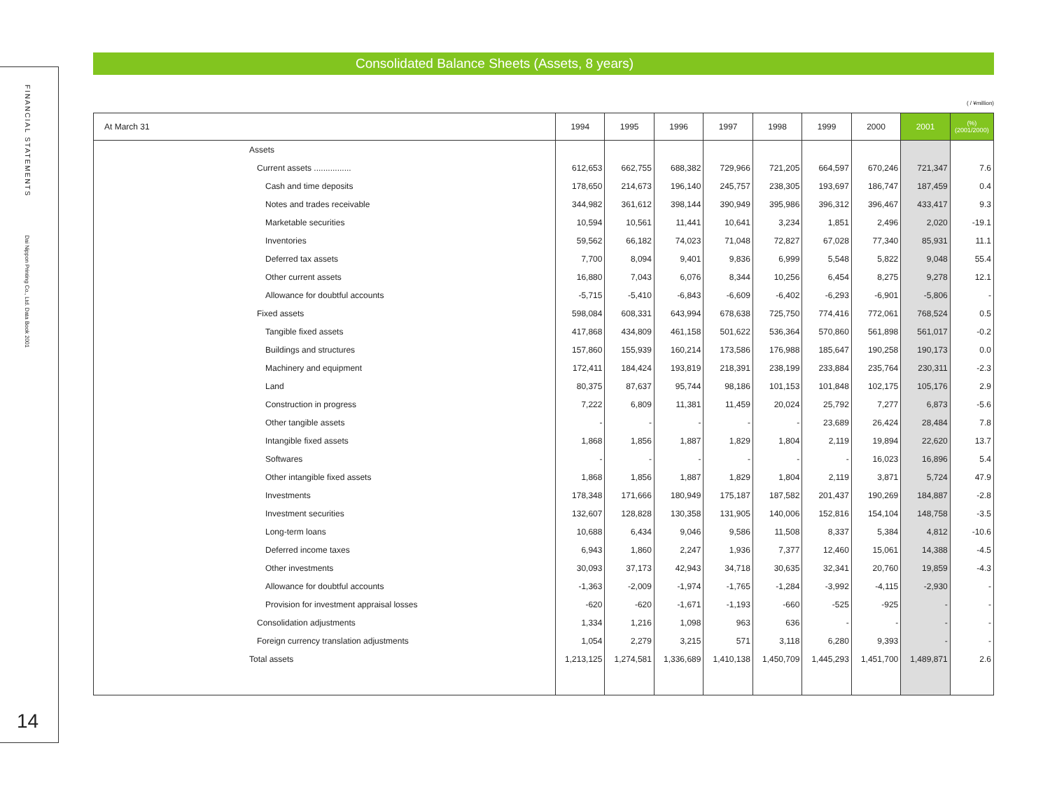FINANCIAL STATEMENTS
Dai Nippon Printing Co., Ltd. Data Book 2001
14
Consolidated Balance Sheets (Assets, 8 years)
( / ¥million)
| At March 31 | 1994 | 1995 | 1996 | 1997 | 1998 | 1999 | 2000 | 2001 | (%) (2001/2000) |
| --- | --- | --- | --- | --- | --- | --- | --- | --- | --- |
| Assets | | | | | | | | | |
| Current assets ................ | 612,653 | 662,755 | 688,382 | 729,966 | 721,205 | 664,597 | 670,246 | 721,347 | 7.6 |
| Cash and time deposits | 178,650 | 214,673 | 196,140 | 245,757 | 238,305 | 193,697 | 186,747 | 187,459 | 0.4 |
| Notes and trades receivable | 344,982 | 361,612 | 398,144 | 390,949 | 395,986 | 396,312 | 396,467 | 433,417 | 9.3 |
| Marketable securities | 10,594 | 10,561 | 11,441 | 10,641 | 3,234 | 1,851 | 2,496 | 2,020 | -19.1 |
| Inventories | 59,562 | 66,182 | 74,023 | 71,048 | 72,827 | 67,028 | 77,340 | 85,931 | 11.1 |
| Deferred tax assets | 7,700 | 8,094 | 9,401 | 9,836 | 6,999 | 5,548 | 5,822 | 9,048 | 55.4 |
| Other current assets | 16,880 | 7,043 | 6,076 | 8,344 | 10,256 | 6,454 | 8,275 | 9,278 | 12.1 |
| Allowance for doubtful accounts | -5,715 | -5,410 | -6,843 | -6,609 | -6,402 | -6,293 | -6,901 | -5,806 | - |
| Fixed assets | 598,084 | 608,331 | 643,994 | 678,638 | 725,750 | 774,416 | 772,061 | 768,524 | 0.5 |
| Tangible fixed assets | 417,868 | 434,809 | 461,158 | 501,622 | 536,364 | 570,860 | 561,898 | 561,017 | -0.2 |
| Buildings and structures | 157,860 | 155,939 | 160,214 | 173,586 | 176,988 | 185,647 | 190,258 | 190,173 | 0.0 |
| Machinery and equipment | 172,411 | 184,424 | 193,819 | 218,391 | 238,199 | 233,884 | 235,764 | 230,311 | -2.3 |
| Land | 80,375 | 87,637 | 95,744 | 98,186 | 101,153 | 101,848 | 102,175 | 105,176 | 2.9 |
| Construction in progress | 7,222 | 6,809 | 11,381 | 11,459 | 20,024 | 25,792 | 7,277 | 6,873 | -5.6 |
| Other tangible assets | - | - | - | - | - | 23,689 | 26,424 | 28,484 | 7.8 |
| Intangible fixed assets | 1,868 | 1,856 | 1,887 | 1,829 | 1,804 | 2,119 | 19,894 | 22,620 | 13.7 |
| Softwares | - | - | - | - | - | - | 16,023 | 16,896 | 5.4 |
| Other intangible fixed assets | 1,868 | 1,856 | 1,887 | 1,829 | 1,804 | 2,119 | 3,871 | 5,724 | 47.9 |
| Investments | 178,348 | 171,666 | 180,949 | 175,187 | 187,582 | 201,437 | 190,269 | 184,887 | -2.8 |
| Investment securities | 132,607 | 128,828 | 130,358 | 131,905 | 140,006 | 152,816 | 154,104 | 148,758 | -3.5 |
| Long-term loans | 10,688 | 6,434 | 9,046 | 9,586 | 11,508 | 8,337 | 5,384 | 4,812 | -10.6 |
| Deferred income taxes | 6,943 | 1,860 | 2,247 | 1,936 | 7,377 | 12,460 | 15,061 | 14,388 | -4.5 |
| Other investments | 30,093 | 37,173 | 42,943 | 34,718 | 30,635 | 32,341 | 20,760 | 19,859 | -4.3 |
| Allowance for doubtful accounts | -1,363 | -2,009 | -1,974 | -1,765 | -1,284 | -3,992 | -4,115 | -2,930 | - |
| Provision for investment appraisal losses | -620 | -620 | -1,671 | -1,193 | -660 | -525 | -925 | - | - |
| Consolidation adjustments | 1,334 | 1,216 | 1,098 | 963 | 636 | - | - | - | - |
| Foreign currency translation adjustments | 1,054 | 2,279 | 3,215 | 571 | 3,118 | 6,280 | 9,393 | - | - |
| Total assets | 1,213,125 | 1,274,581 | 1,336,689 | 1,410,138 | 1,450,709 | 1,445,293 | 1,451,700 | 1,489,871 | 2.6 |